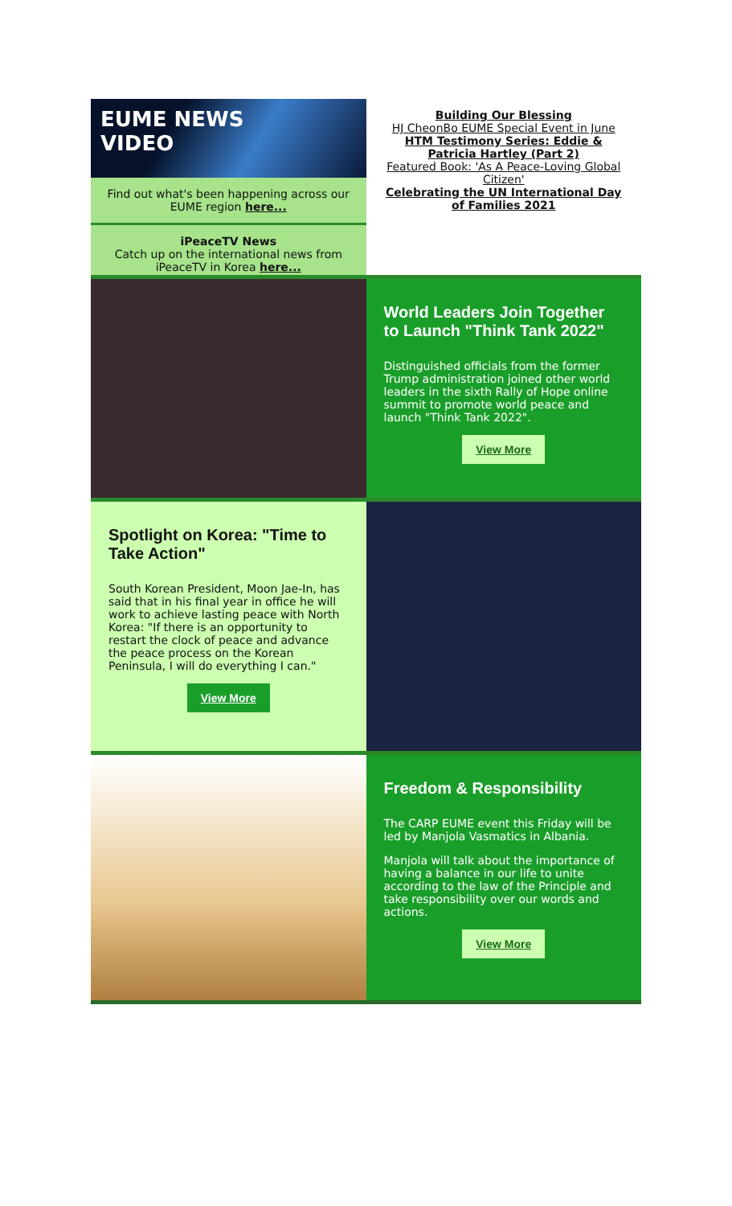EUME NEWS
VIDEO
Find out what's been happening across our EUME region here...
iPeaceTV News
Catch up on the international news from iPeaceTV in Korea here...
Building Our Blessing
HJ CheonBo EUME Special Event in June
HTM Testimony Series: Eddie & Patricia Hartley (Part 2)
Featured Book: 'As A Peace-Loving Global Citizen'
Celebrating the UN International Day of Families 2021
World Leaders Join Together to Launch "Think Tank 2022"
Distinguished officials from the former Trump administration joined other world leaders in the sixth Rally of Hope online summit to promote world peace and launch "Think Tank 2022".
View More
Spotlight on Korea: "Time to Take Action"
South Korean President, Moon Jae-In, has said that in his final year in office he will work to achieve lasting peace with North Korea: "If there is an opportunity to restart the clock of peace and advance the peace process on the Korean Peninsula, I will do everything I can."
View More
Freedom & Responsibility
The CARP EUME event this Friday will be led by Manjola Vasmatics in Albania.
Manjola will talk about the importance of having a balance in our life to unite according to the law of the Principle and take responsibility over our words and actions.
View More